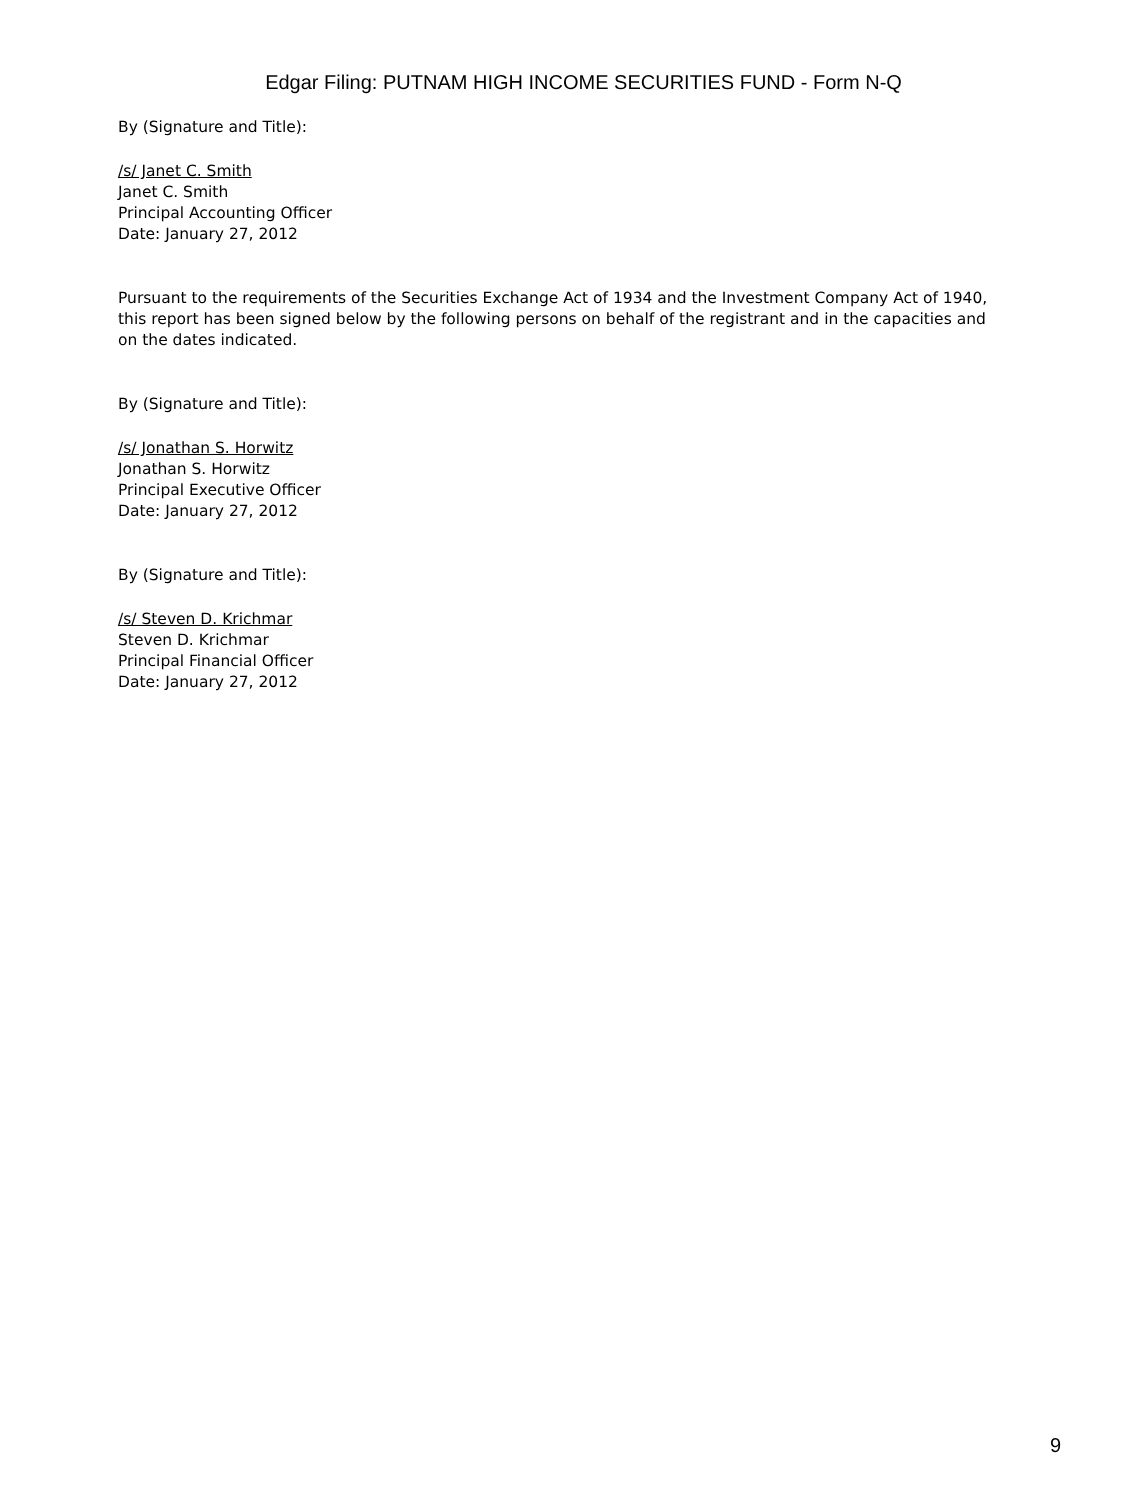Edgar Filing: PUTNAM HIGH INCOME SECURITIES FUND - Form N-Q
By (Signature and Title):
/s/ Janet C. Smith
Janet C. Smith
Principal Accounting Officer
Date: January 27, 2012
Pursuant to the requirements of the Securities Exchange Act of 1934 and the Investment Company Act of 1940, this report has been signed below by the following persons on behalf of the registrant and in the capacities and on the dates indicated.
By (Signature and Title):
/s/ Jonathan S. Horwitz
Jonathan S. Horwitz
Principal Executive Officer
Date: January 27, 2012
By (Signature and Title):
/s/ Steven D. Krichmar
Steven D. Krichmar
Principal Financial Officer
Date: January 27, 2012
9